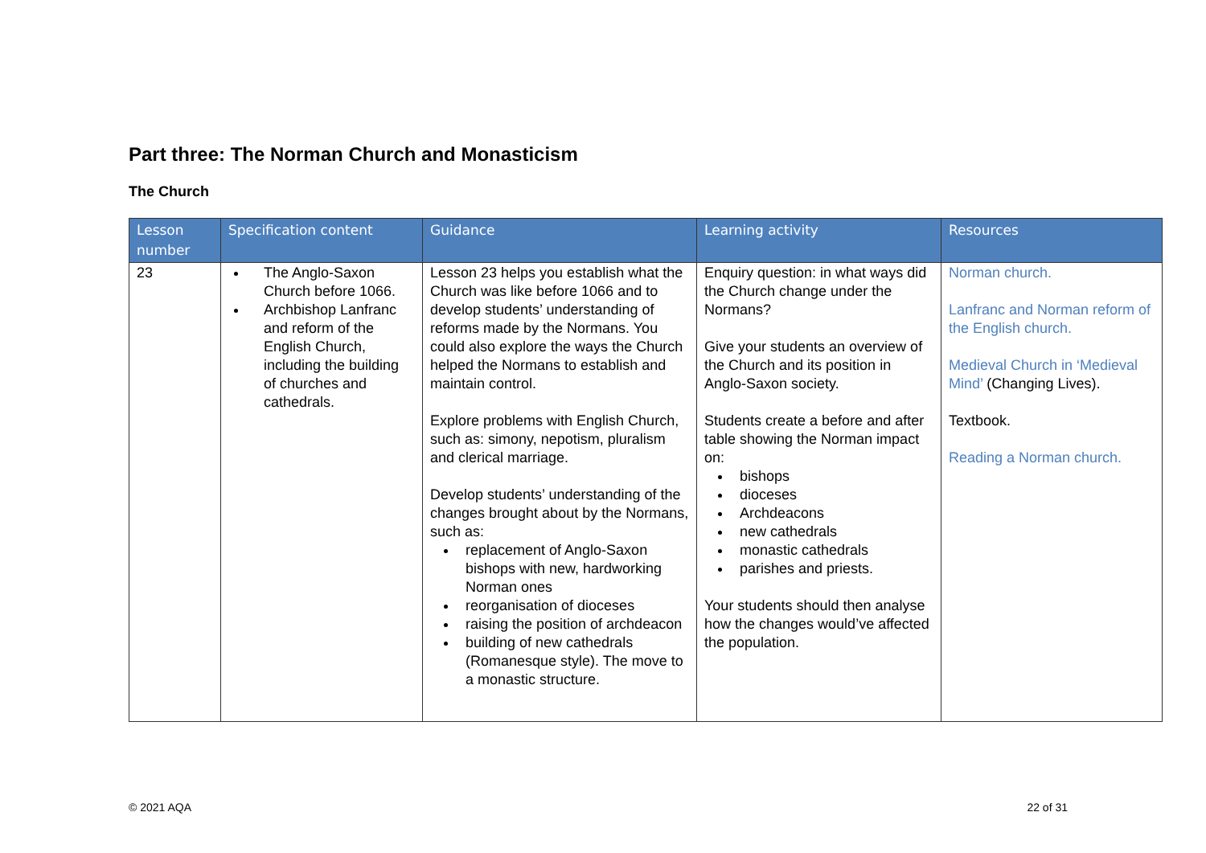Part three: The Norman Church and Monasticism
The Church
| Lesson number | Specification content | Guidance | Learning activity | Resources |
| --- | --- | --- | --- | --- |
| 23 | The Anglo-Saxon Church before 1066. Archbishop Lanfranc and reform of the English Church, including the building of churches and cathedrals. | Lesson 23 helps you establish what the Church was like before 1066 and to develop students’ understanding of reforms made by the Normans. You could also explore the ways the Church helped the Normans to establish and maintain control. Explore problems with English Church, such as: simony, nepotism, pluralism and clerical marriage. Develop students’ understanding of the changes brought about by the Normans, such as: replacement of Anglo-Saxon bishops with new, hardworking Norman ones reorganisation of dioceses raising the position of archdeacon building of new cathedrals (Romanesque style). The move to a monastic structure. | Enquiry question: in what ways did the Church change under the Normans? Give your students an overview of the Church and its position in Anglo-Saxon society. Students create a before and after table showing the Norman impact on: bishops dioceses Archdeacons new cathedrals monastic cathedrals parishes and priests. Your students should then analyse how the changes would’ve affected the population. | Norman church. Lanfranc and Norman reform of the English church. Medieval Church in ‘Medieval Mind’ (Changing Lives). Textbook. Reading a Norman church. |
© 2021 AQA 22 of 31